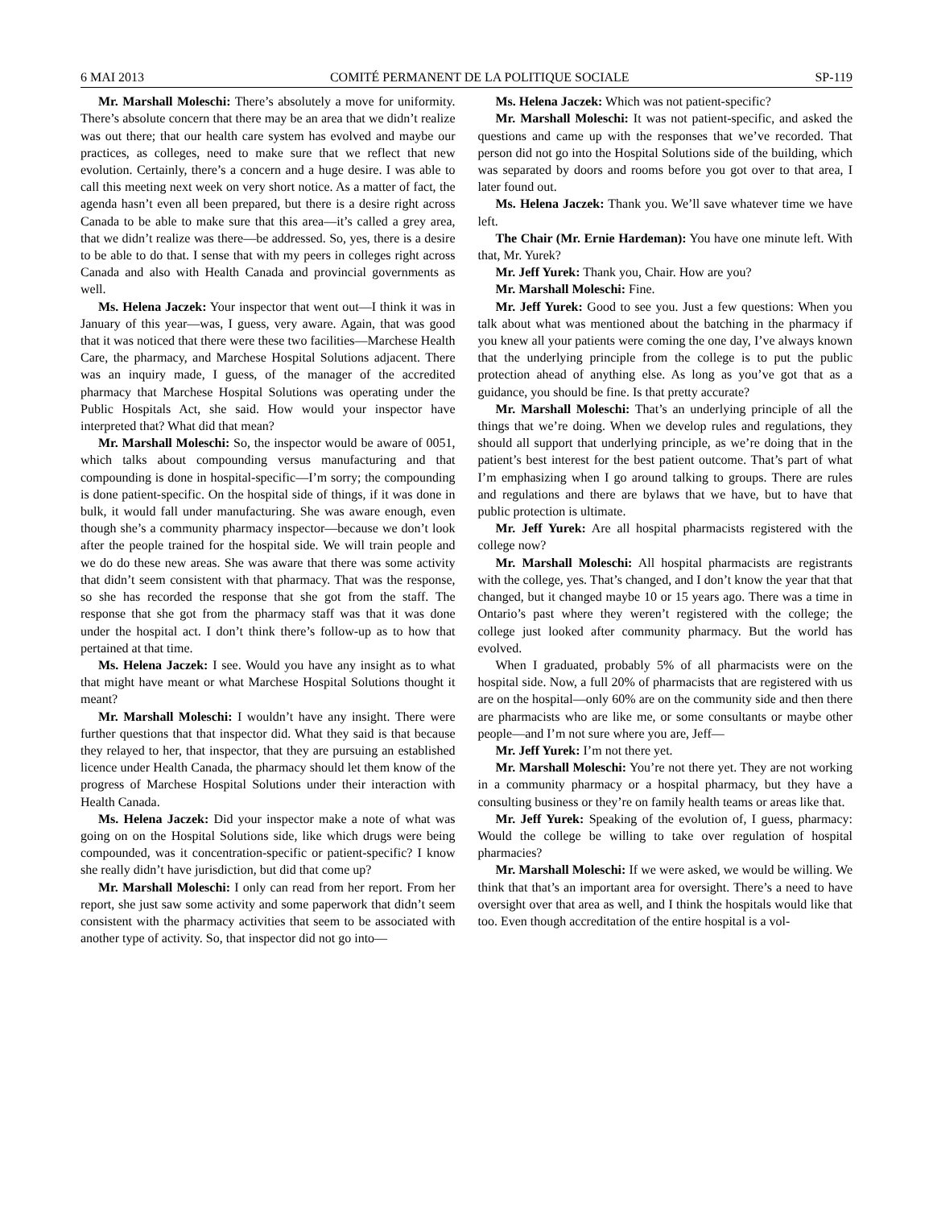6 MAI 2013 COMITÉ PERMANENT DE LA POLITIQUE SOCIALE SP-119
Mr. Marshall Moleschi: There’s absolutely a move for uniformity. There’s absolute concern that there may be an area that we didn’t realize was out there; that our health care system has evolved and maybe our practices, as colleges, need to make sure that we reflect that new evolution. Certainly, there’s a concern and a huge desire. I was able to call this meeting next week on very short notice. As a matter of fact, the agenda hasn’t even all been prepared, but there is a desire right across Canada to be able to make sure that this area—it’s called a grey area, that we didn’t realize was there—be addressed. So, yes, there is a desire to be able to do that. I sense that with my peers in colleges right across Canada and also with Health Canada and provincial governments as well.
Ms. Helena Jaczek: Your inspector that went out—I think it was in January of this year—was, I guess, very aware. Again, that was good that it was noticed that there were these two facilities—Marchese Health Care, the pharmacy, and Marchese Hospital Solutions adjacent. There was an inquiry made, I guess, of the manager of the accredited pharmacy that Marchese Hospital Solutions was operating under the Public Hospitals Act, she said. How would your inspector have interpreted that? What did that mean?
Mr. Marshall Moleschi: So, the inspector would be aware of 0051, which talks about compounding versus manufacturing and that compounding is done in hospital-specific—I’m sorry; the compounding is done patient-specific. On the hospital side of things, if it was done in bulk, it would fall under manufacturing. She was aware enough, even though she’s a community pharmacy inspector—because we don’t look after the people trained for the hospital side. We will train people and we do do these new areas. She was aware that there was some activity that didn’t seem consistent with that pharmacy. That was the response, so she has recorded the response that she got from the staff. The response that she got from the pharmacy staff was that it was done under the hospital act. I don’t think there’s follow-up as to how that pertained at that time.
Ms. Helena Jaczek: I see. Would you have any insight as to what that might have meant or what Marchese Hospital Solutions thought it meant?
Mr. Marshall Moleschi: I wouldn’t have any insight. There were further questions that that inspector did. What they said is that because they relayed to her, that inspector, that they are pursuing an established licence under Health Canada, the pharmacy should let them know of the progress of Marchese Hospital Solutions under their interaction with Health Canada.
Ms. Helena Jaczek: Did your inspector make a note of what was going on on the Hospital Solutions side, like which drugs were being compounded, was it concentration-specific or patient-specific? I know she really didn’t have jurisdiction, but did that come up?
Mr. Marshall Moleschi: I only can read from her report. From her report, she just saw some activity and some paperwork that didn’t seem consistent with the pharmacy activities that seem to be associated with another type of activity. So, that inspector did not go into—
Ms. Helena Jaczek: Which was not patient-specific?
Mr. Marshall Moleschi: It was not patient-specific, and asked the questions and came up with the responses that we’ve recorded. That person did not go into the Hospital Solutions side of the building, which was separated by doors and rooms before you got over to that area, I later found out.
Ms. Helena Jaczek: Thank you. We’ll save whatever time we have left.
The Chair (Mr. Ernie Hardeman): You have one minute left. With that, Mr. Yurek?
Mr. Jeff Yurek: Thank you, Chair. How are you?
Mr. Marshall Moleschi: Fine.
Mr. Jeff Yurek: Good to see you. Just a few questions: When you talk about what was mentioned about the batching in the pharmacy if you knew all your patients were coming the one day, I’ve always known that the underlying principle from the college is to put the public protection ahead of anything else. As long as you’ve got that as a guidance, you should be fine. Is that pretty accurate?
Mr. Marshall Moleschi: That’s an underlying principle of all the things that we’re doing. When we develop rules and regulations, they should all support that underlying principle, as we’re doing that in the patient’s best interest for the best patient outcome. That’s part of what I’m emphasizing when I go around talking to groups. There are rules and regulations and there are bylaws that we have, but to have that public protection is ultimate.
Mr. Jeff Yurek: Are all hospital pharmacists registered with the college now?
Mr. Marshall Moleschi: All hospital pharmacists are registrants with the college, yes. That’s changed, and I don’t know the year that that changed, but it changed maybe 10 or 15 years ago. There was a time in Ontario’s past where they weren’t registered with the college; the college just looked after community pharmacy. But the world has evolved.
When I graduated, probably 5% of all pharmacists were on the hospital side. Now, a full 20% of pharmacists that are registered with us are on the hospital—only 60% are on the community side and then there are pharmacists who are like me, or some consultants or maybe other people—and I’m not sure where you are, Jeff—
Mr. Jeff Yurek: I’m not there yet.
Mr. Marshall Moleschi: You’re not there yet. They are not working in a community pharmacy or a hospital pharmacy, but they have a consulting business or they’re on family health teams or areas like that.
Mr. Jeff Yurek: Speaking of the evolution of, I guess, pharmacy: Would the college be willing to take over regulation of hospital pharmacies?
Mr. Marshall Moleschi: If we were asked, we would be willing. We think that that’s an important area for oversight. There’s a need to have oversight over that area as well, and I think the hospitals would like that too. Even though accreditation of the entire hospital is a vol-